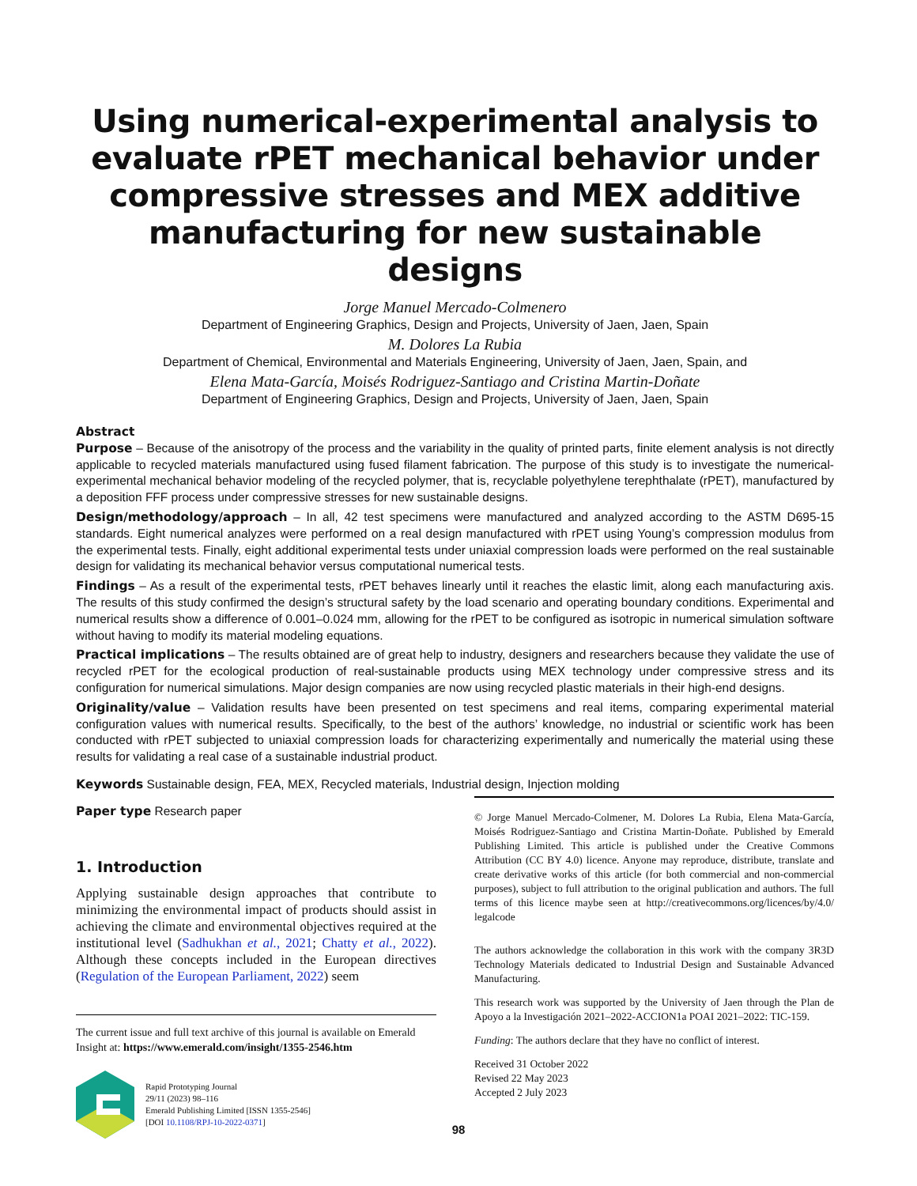Using numerical-experimental analysis to evaluate rPET mechanical behavior under compressive stresses and MEX additive manufacturing for new sustainable designs
Jorge Manuel Mercado-Colmenero
Department of Engineering Graphics, Design and Projects, University of Jaen, Jaen, Spain
M. Dolores La Rubia
Department of Chemical, Environmental and Materials Engineering, University of Jaen, Jaen, Spain, and
Elena Mata-García, Moisés Rodriguez-Santiago and Cristina Martin-Doñate
Department of Engineering Graphics, Design and Projects, University of Jaen, Jaen, Spain
Abstract
Purpose – Because of the anisotropy of the process and the variability in the quality of printed parts, finite element analysis is not directly applicable to recycled materials manufactured using fused filament fabrication. The purpose of this study is to investigate the numerical-experimental mechanical behavior modeling of the recycled polymer, that is, recyclable polyethylene terephthalate (rPET), manufactured by a deposition FFF process under compressive stresses for new sustainable designs.
Design/methodology/approach – In all, 42 test specimens were manufactured and analyzed according to the ASTM D695-15 standards. Eight numerical analyzes were performed on a real design manufactured with rPET using Young’s compression modulus from the experimental tests. Finally, eight additional experimental tests under uniaxial compression loads were performed on the real sustainable design for validating its mechanical behavior versus computational numerical tests.
Findings – As a result of the experimental tests, rPET behaves linearly until it reaches the elastic limit, along each manufacturing axis. The results of this study confirmed the design’s structural safety by the load scenario and operating boundary conditions. Experimental and numerical results show a difference of 0.001–0.024 mm, allowing for the rPET to be configured as isotropic in numerical simulation software without having to modify its material modeling equations.
Practical implications – The results obtained are of great help to industry, designers and researchers because they validate the use of recycled rPET for the ecological production of real-sustainable products using MEX technology under compressive stress and its configuration for numerical simulations. Major design companies are now using recycled plastic materials in their high-end designs.
Originality/value – Validation results have been presented on test specimens and real items, comparing experimental material configuration values with numerical results. Specifically, to the best of the authors’ knowledge, no industrial or scientific work has been conducted with rPET subjected to uniaxial compression loads for characterizing experimentally and numerically the material using these results for validating a real case of a sustainable industrial product.
Keywords Sustainable design, FEA, MEX, Recycled materials, Industrial design, Injection molding
Paper type Research paper
1. Introduction
Applying sustainable design approaches that contribute to minimizing the environmental impact of products should assist in achieving the climate and environmental objectives required at the institutional level (Sadhukhan et al., 2021; Chatty et al., 2022). Although these concepts included in the European directives (Regulation of the European Parliament, 2022) seem
The current issue and full text archive of this journal is available on Emerald Insight at: https://www.emerald.com/insight/1355-2546.htm
Rapid Prototyping Journal
29/11 (2023) 98–116
Emerald Publishing Limited [ISSN 1355-2546]
[DOI 10.1108/RPJ-10-2022-0371]
© Jorge Manuel Mercado-Colmener, M. Dolores La Rubia, Elena Mata-García, Moisés Rodriguez-Santiago and Cristina Martin-Doñate. Published by Emerald Publishing Limited. This article is published under the Creative Commons Attribution (CC BY 4.0) licence. Anyone may reproduce, distribute, translate and create derivative works of this article (for both commercial and non-commercial purposes), subject to full attribution to the original publication and authors. The full terms of this licence maybe seen at http://creativecommons.org/licences/by/4.0/ legalcode
The authors acknowledge the collaboration in this work with the company 3R3D Technology Materials dedicated to Industrial Design and Sustainable Advanced Manufacturing.
This research work was supported by the University of Jaen through the Plan de Apoyo a la Investigación 2021–2022-ACCION1a POAI 2021–2022: TIC-159.
Funding: The authors declare that they have no conflict of interest.
Received 31 October 2022
Revised 22 May 2023
Accepted 2 July 2023
98